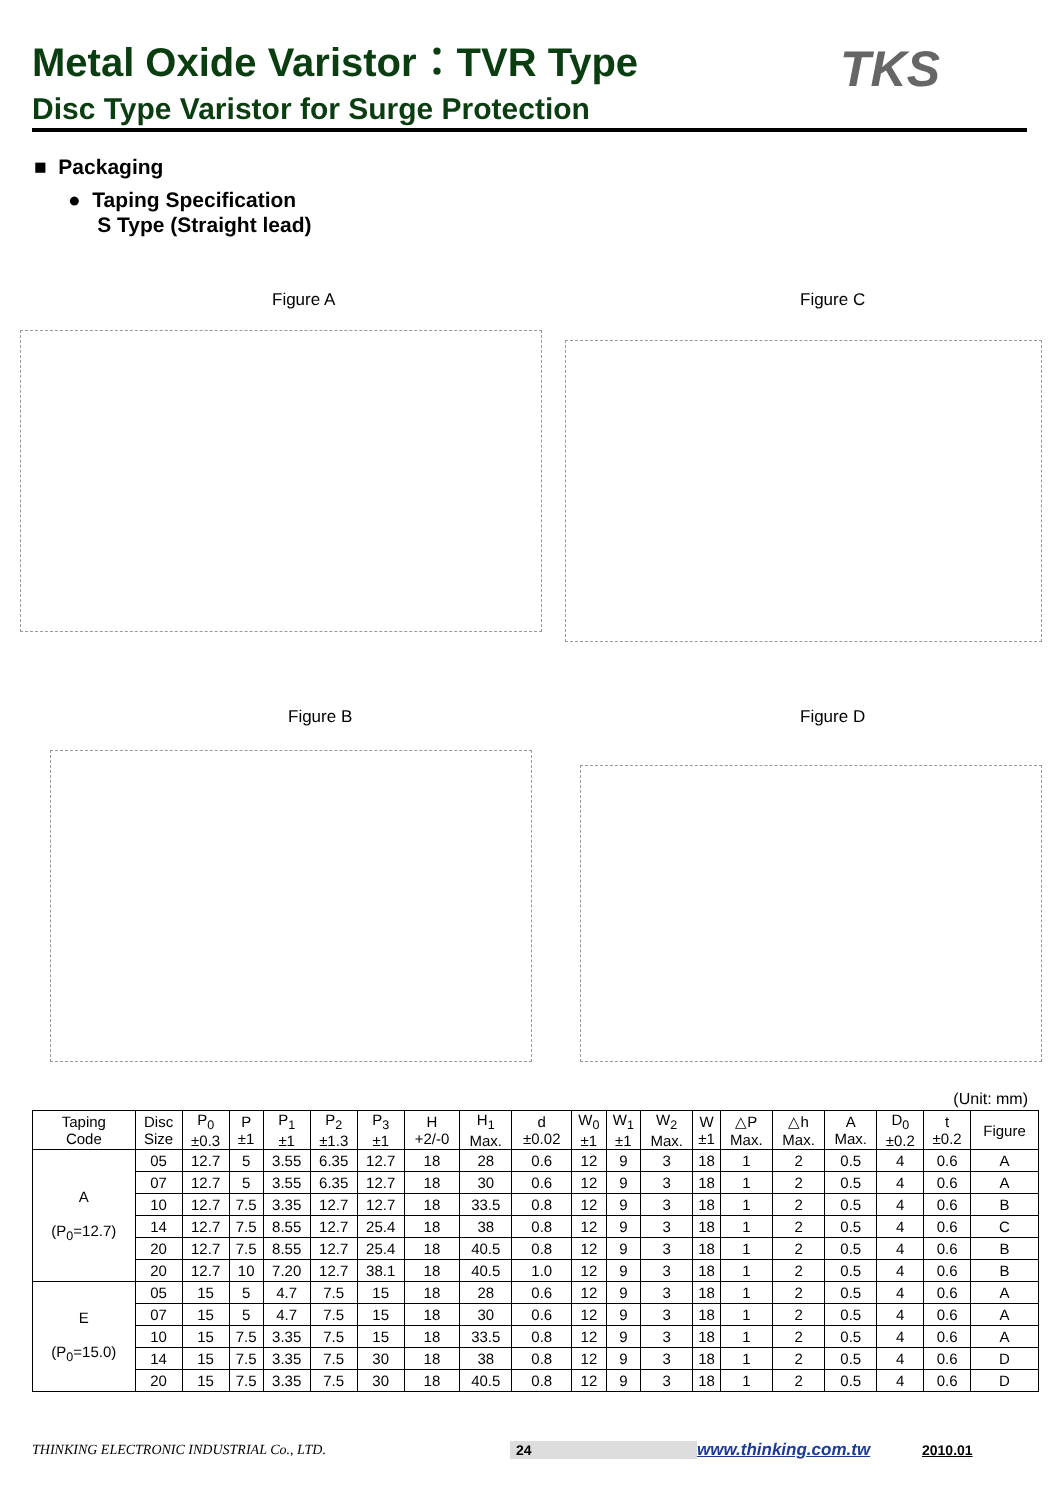Metal Oxide Varistor：TVR Type
Disc Type Varistor for Surge Protection
TKS
■ Packaging
● Taping Specification
S Type (Straight lead)
Figure A Figure C
Figure B Figure D
(Unit: mm)
| Taping Code | Disc Size | P<sub>0</sub> ±0.3 | P ±1 | P<sub>1</sub> ±1 | P<sub>2</sub> ±1.3 | P<sub>3</sub> ±1 | H +2/-0 | H<sub>1</sub> Max. | d ±0.02 | W<sub>0</sub> ±1 | W<sub>1</sub> ±1 | W<sub>2</sub> Max. | W ±1 | △P Max. | △h Max. | A Max. | D<sub>0</sub> ±0.2 | t ±0.2 | Figure |
| --- | --- | --- | --- | --- | --- | --- | --- | --- | --- | --- | --- | --- | --- | --- | --- | --- | --- | --- | --- |
| A (P<sub>0</sub>=12.7) | 05 | 12.7 | 5 | 3.55 | 6.35 | 12.7 | 18 | 28 | 0.6 | 12 | 9 | 3 | 18 | 1 | 2 | 0.5 | 4 | 0.6 | A |
| | 07 | 12.7 | 5 | 3.55 | 6.35 | 12.7 | 18 | 30 | 0.6 | 12 | 9 | 3 | 18 | 1 | 2 | 0.5 | 4 | 0.6 | A |
| | 10 | 12.7 | 7.5 | 3.35 | 12.7 | 12.7 | 18 | 33.5 | 0.8 | 12 | 9 | 3 | 18 | 1 | 2 | 0.5 | 4 | 0.6 | B |
| | 14 | 12.7 | 7.5 | 8.55 | 12.7 | 25.4 | 18 | 38 | 0.8 | 12 | 9 | 3 | 18 | 1 | 2 | 0.5 | 4 | 0.6 | C |
| | 20 | 12.7 | 7.5 | 8.55 | 12.7 | 25.4 | 18 | 40.5 | 0.8 | 12 | 9 | 3 | 18 | 1 | 2 | 0.5 | 4 | 0.6 | B |
| | 20 | 12.7 | 10 | 7.20 | 12.7 | 38.1 | 18 | 40.5 | 1.0 | 12 | 9 | 3 | 18 | 1 | 2 | 0.5 | 4 | 0.6 | B |
| E (P<sub>0</sub>=15.0) | 05 | 15 | 5 | 4.7 | 7.5 | 15 | 18 | 28 | 0.6 | 12 | 9 | 3 | 18 | 1 | 2 | 0.5 | 4 | 0.6 | A |
| | 07 | 15 | 5 | 4.7 | 7.5 | 15 | 18 | 30 | 0.6 | 12 | 9 | 3 | 18 | 1 | 2 | 0.5 | 4 | 0.6 | A |
| | 10 | 15 | 7.5 | 3.35 | 7.5 | 15 | 18 | 33.5 | 0.8 | 12 | 9 | 3 | 18 | 1 | 2 | 0.5 | 4 | 0.6 | A |
| | 14 | 15 | 7.5 | 3.35 | 7.5 | 30 | 18 | 38 | 0.8 | 12 | 9 | 3 | 18 | 1 | 2 | 0.5 | 4 | 0.6 | D |
| | 20 | 15 | 7.5 | 3.35 | 7.5 | 30 | 18 | 40.5 | 0.8 | 12 | 9 | 3 | 18 | 1 | 2 | 0.5 | 4 | 0.6 | D |
THINKING ELECTRONIC INDUSTRIAL Co., LTD. 24 www.thinking.com.tw 2010.01